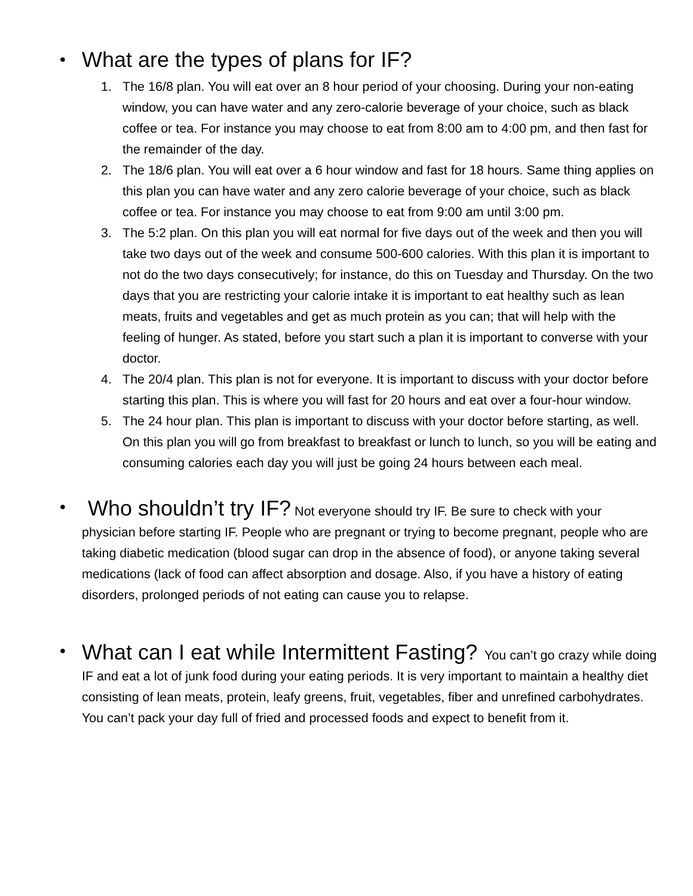•
What are the types of plans for IF?
1. The 16/8 plan. You will eat over an 8 hour period of your choosing. During your non-eating window, you can have water and any zero-calorie beverage of your choice, such as black coffee or tea. For instance you may choose to eat from 8:00 am to 4:00 pm, and then fast for the remainder of the day.
2. The 18/6 plan. You will eat over a 6 hour window and fast for 18 hours. Same thing applies on this plan you can have water and any zero calorie beverage of your choice, such as black coffee or tea. For instance you may choose to eat from 9:00 am until 3:00 pm.
3. The 5:2 plan. On this plan you will eat normal for five days out of the week and then you will take two days out of the week and consume 500-600 calories. With this plan it is important to not do the two days consecutively; for instance, do this on Tuesday and Thursday. On the two days that you are restricting your calorie intake it is important to eat healthy such as lean meats, fruits and vegetables and get as much protein as you can; that will help with the feeling of hunger. As stated, before you start such a plan it is important to converse with your doctor.
4. The 20/4 plan. This plan is not for everyone. It is important to discuss with your doctor before starting this plan. This is where you will fast for 20 hours and eat over a four-hour window.
5. The 24 hour plan. This plan is important to discuss with your doctor before starting, as well. On this plan you will go from breakfast to breakfast or lunch to lunch, so you will be eating and consuming calories each day you will just be going 24 hours between each meal.
•
Who shouldn’t try IF? Not everyone should try IF. Be sure to check with your physician before starting IF. People who are pregnant or trying to become pregnant, people who are taking diabetic medication (blood sugar can drop in the absence of food), or anyone taking several medications (lack of food can affect absorption and dosage. Also, if you have a history of eating disorders, prolonged periods of not eating can cause you to relapse.
•
What can I eat while Intermittent Fasting? You can’t go crazy while doing IF and eat a lot of junk food during your eating periods. It is very important to maintain a healthy diet consisting of lean meats, protein, leafy greens, fruit, vegetables, fiber and unrefined carbohydrates. You can’t pack your day full of fried and processed foods and expect to benefit from it.